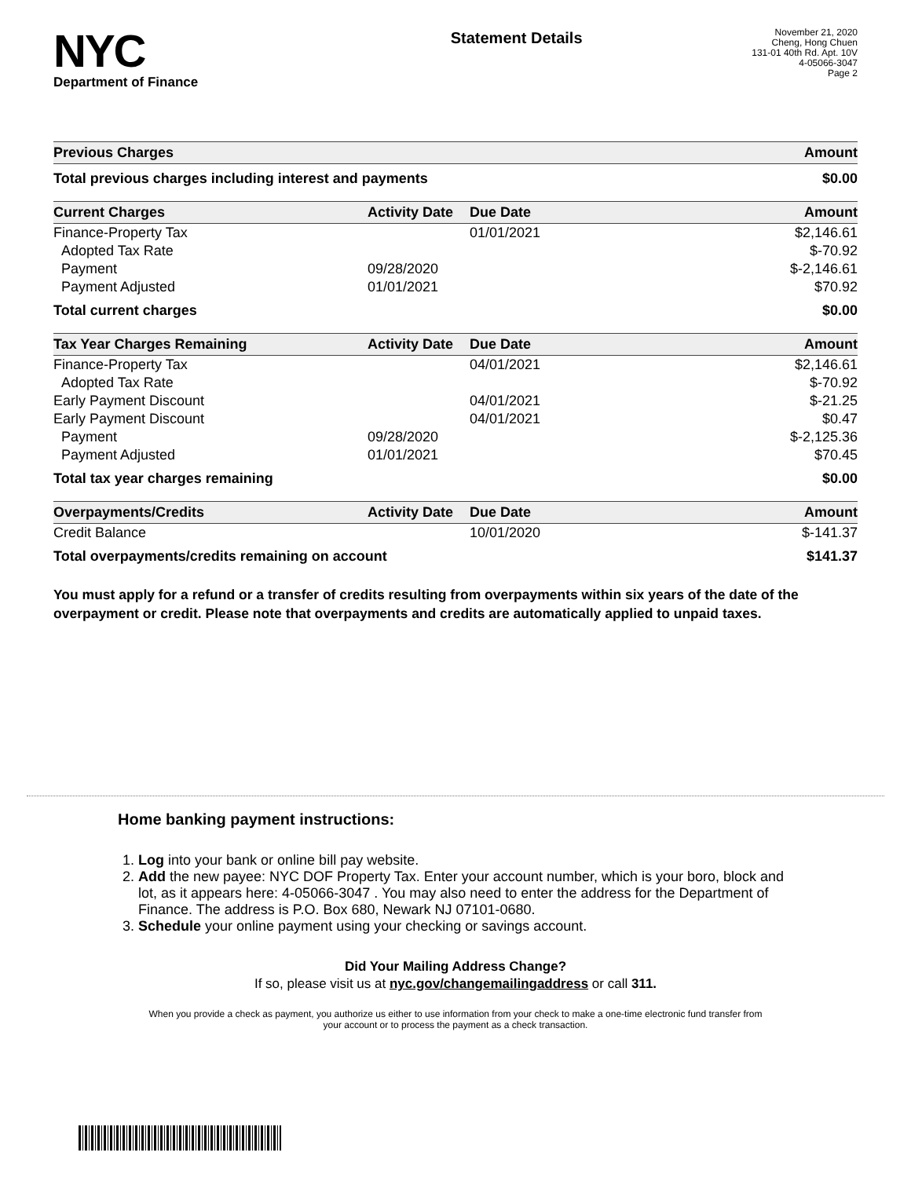NYC
Department of Finance
Statement Details
November 21, 2020
Cheng, Hong Chuen
131-01 40th Rd. Apt. 10V
4-05066-3047
Page 2
| Previous Charges | Amount |
| --- | --- |
| Total previous charges including interest and payments | $0.00 |
| Current Charges | Activity Date | Due Date | Amount |
| --- | --- | --- | --- |
| Finance-Property Tax | | 01/01/2021 | $2,146.61 |
| Adopted Tax Rate | | | $-70.92 |
| Payment | 09/28/2020 | | $-2,146.61 |
| Payment Adjusted | 01/01/2021 | | $70.92 |
| Total current charges | | | $0.00 |
| Tax Year Charges Remaining | Activity Date | Due Date | Amount |
| --- | --- | --- | --- |
| Finance-Property Tax | | 04/01/2021 | $2,146.61 |
| Adopted Tax Rate | | | $-70.92 |
| Early Payment Discount | | 04/01/2021 | $-21.25 |
| Early Payment Discount | | 04/01/2021 | $0.47 |
| Payment | 09/28/2020 | | $-2,125.36 |
| Payment Adjusted | 01/01/2021 | | $70.45 |
| Total tax year charges remaining | | | $0.00 |
| Overpayments/Credits | Activity Date | Due Date | Amount |
| --- | --- | --- | --- |
| Credit Balance | | 10/01/2020 | $-141.37 |
| Total overpayments/credits remaining on account | | | $141.37 |
You must apply for a refund or a transfer of credits resulting from overpayments within six years of the date of the overpayment or credit. Please note that overpayments and credits are automatically applied to unpaid taxes.
Home banking payment instructions:
1. Log into your bank or online bill pay website.
2. Add the new payee: NYC DOF Property Tax. Enter your account number, which is your boro, block and lot, as it appears here: 4-05066-3047 . You may also need to enter the address for the Department of Finance. The address is P.O. Box 680, Newark NJ 07101-0680.
3. Schedule your online payment using your checking or savings account.
Did Your Mailing Address Change?
If so, please visit us at nyc.gov/changemailingaddress or call 311.
When you provide a check as payment, you authorize us either to use information from your check to make a one-time electronic fund transfer from your account or to process the payment as a check transaction.